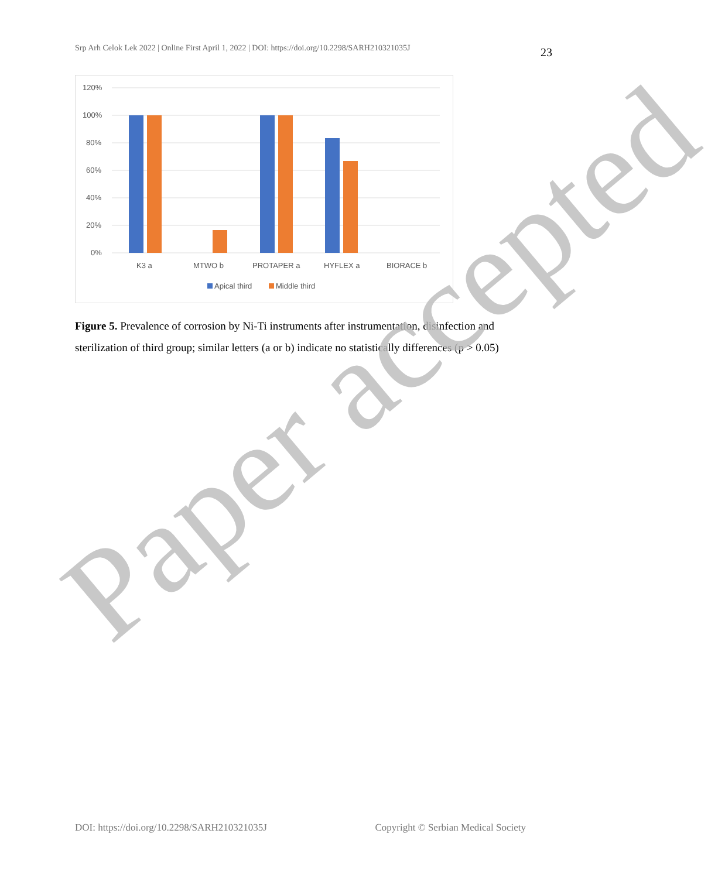Srp Arh Celok Lek 2022 | Online First April 1, 2022 | DOI: https://doi.org/10.2298/SARH210321035J 23
120%
100%
80%
60%
40%
20%
0%
K3 a
MTWO b
PROTAPER a
HYFLEX a
BIORACE b
Apical third
Middle third
Figure 5. Prevalence of corrosion by Ni-Ti instruments after instrumentation, disinfection and sterilization of third group; similar letters (a or b) indicate no statistically differences (p > 0.05)
Paper accepted
DOI: https://doi.org/10.2298/SARH210321035J Copyright © Serbian Medical Society